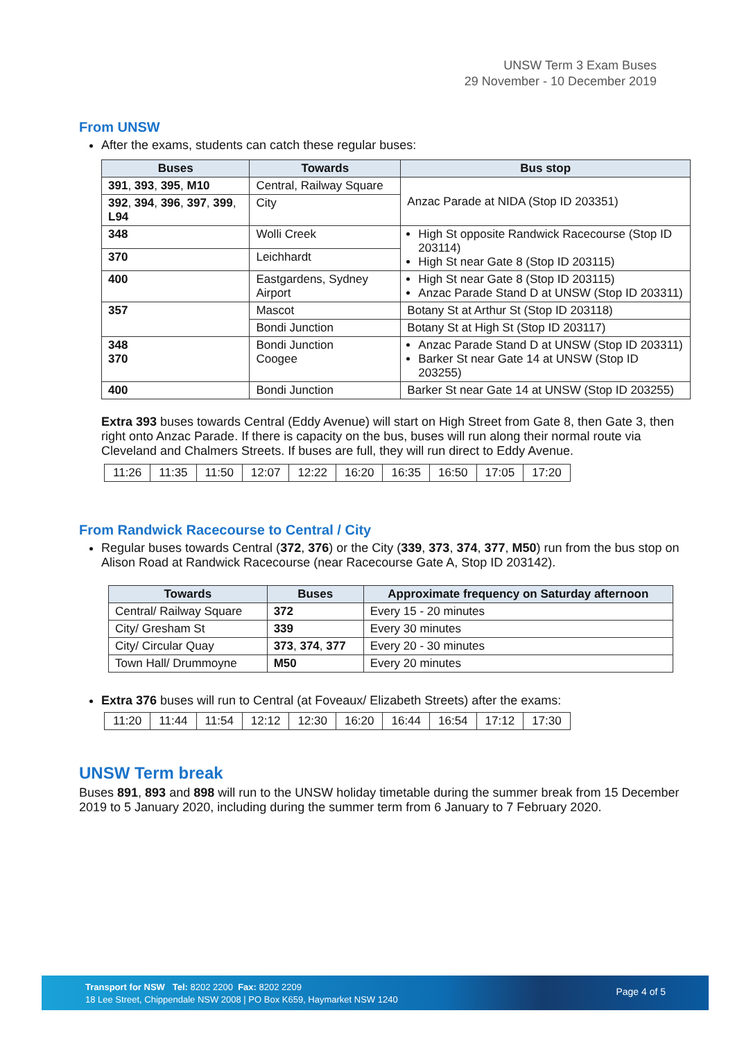UNSW Term 3 Exam Buses
29 November - 10 December 2019
From UNSW
After the exams, students can catch these regular buses:
| Buses | Towards | Bus stop |
| --- | --- | --- |
| 391 , 393 , 395 , M10 | Central, Railway Square | Anzac Parade at NIDA (Stop ID 203351) |
| 392 , 394 , 396 , 397 , 399 , L94 | City | |
| 348 | Wolli Creek | High St opposite Randwick Racecourse (Stop ID 203114) High St near Gate 8 (Stop ID 203115) |
| 370 | Leichhardt | |
| 400 | Eastgardens, Sydney Airport | High St near Gate 8 (Stop ID 203115) Anzac Parade Stand D at UNSW (Stop ID 203311) |
| 357 | Mascot | Botany St at Arthur St (Stop ID 203118) |
| | Bondi Junction | Botany St at High St (Stop ID 203117) |
| 348 370 | Bondi Junction Coogee | Anzac Parade Stand D at UNSW (Stop ID 203311) Barker St near Gate 14 at UNSW (Stop ID 203255) |
| 400 | Bondi Junction | Barker St near Gate 14 at UNSW (Stop ID 203255) |
Extra 393 buses towards Central (Eddy Avenue) will start on High Street from Gate 8, then Gate 3, then right onto Anzac Parade. If there is capacity on the bus, buses will run along their normal route via Cleveland and Chalmers Streets. If buses are full, they will run direct to Eddy Avenue.
| 11:26 | 11:35 | 11:50 | 12:07 | 12:22 | 16:20 | 16:35 | 16:50 | 17:05 | 17:20 |
From Randwick Racecourse to Central / City
Regular buses towards Central (372, 376) or the City (339, 373, 374, 377, M50) run from the bus stop on Alison Road at Randwick Racecourse (near Racecourse Gate A, Stop ID 203142).
| Towards | Buses | Approximate frequency on Saturday afternoon |
| --- | --- | --- |
| Central/ Railway Square | 372 | Every 15 - 20 minutes |
| City/ Gresham St | 339 | Every 30 minutes |
| City/ Circular Quay | 373 , 374 , 377 | Every 20 - 30 minutes |
| Town Hall/ Drummoyne | M50 | Every 20 minutes |
Extra 376 buses will run to Central (at Foveaux/ Elizabeth Streets) after the exams:
| 11:20 | 11:44 | 11:54 | 12:12 | 12:30 | 16:20 | 16:44 | 16:54 | 17:12 | 17:30 |
UNSW Term break
Buses 891, 893 and 898 will run to the UNSW holiday timetable during the summer break from 15 December 2019 to 5 January 2020, including during the summer term from 6 January to 7 February 2020.
Transport for NSW Tel: 8202 2200 Fax: 8202 2209
18 Lee Street, Chippendale NSW 2008 | PO Box K659, Haymarket NSW 1240
Page 4 of 5